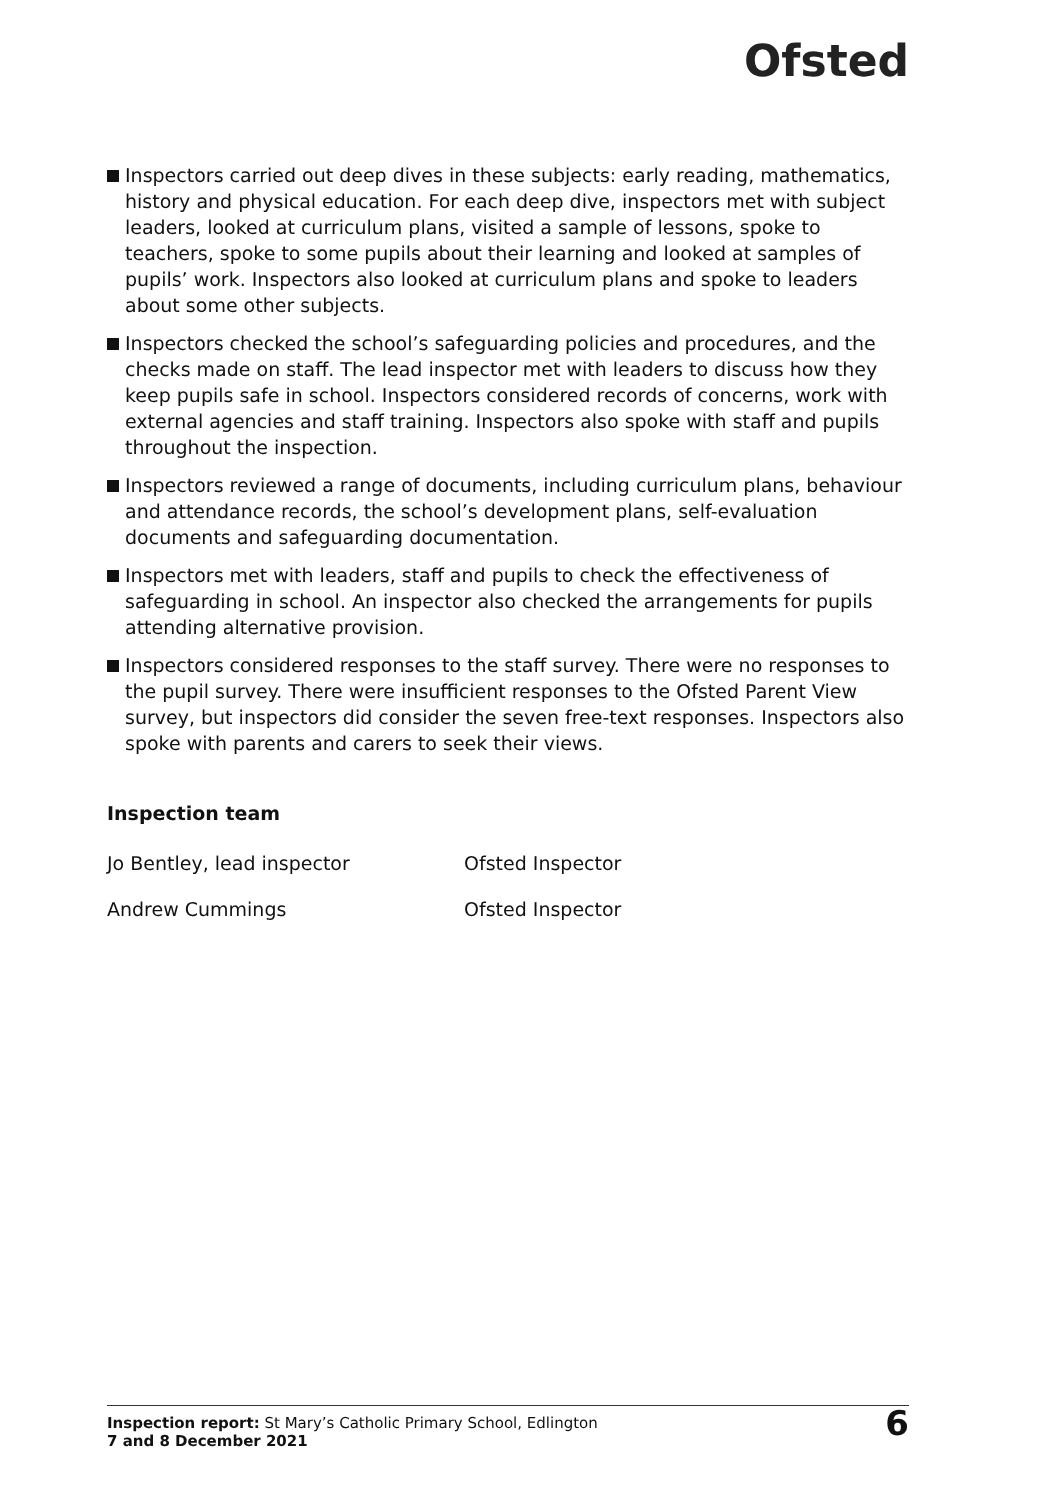Ofsted
Inspectors carried out deep dives in these subjects: early reading, mathematics, history and physical education. For each deep dive, inspectors met with subject leaders, looked at curriculum plans, visited a sample of lessons, spoke to teachers, spoke to some pupils about their learning and looked at samples of pupils’ work. Inspectors also looked at curriculum plans and spoke to leaders about some other subjects.
Inspectors checked the school’s safeguarding policies and procedures, and the checks made on staff. The lead inspector met with leaders to discuss how they keep pupils safe in school. Inspectors considered records of concerns, work with external agencies and staff training. Inspectors also spoke with staff and pupils throughout the inspection.
Inspectors reviewed a range of documents, including curriculum plans, behaviour and attendance records, the school’s development plans, self-evaluation documents and safeguarding documentation.
Inspectors met with leaders, staff and pupils to check the effectiveness of safeguarding in school. An inspector also checked the arrangements for pupils attending alternative provision.
Inspectors considered responses to the staff survey. There were no responses to the pupil survey. There were insufficient responses to the Ofsted Parent View survey, but inspectors did consider the seven free-text responses. Inspectors also spoke with parents and carers to seek their views.
Inspection team
Jo Bentley, lead inspector Ofsted Inspector
Andrew Cummings Ofsted Inspector
Inspection report: St Mary’s Catholic Primary School, Edlington
7 and 8 December 2021
6